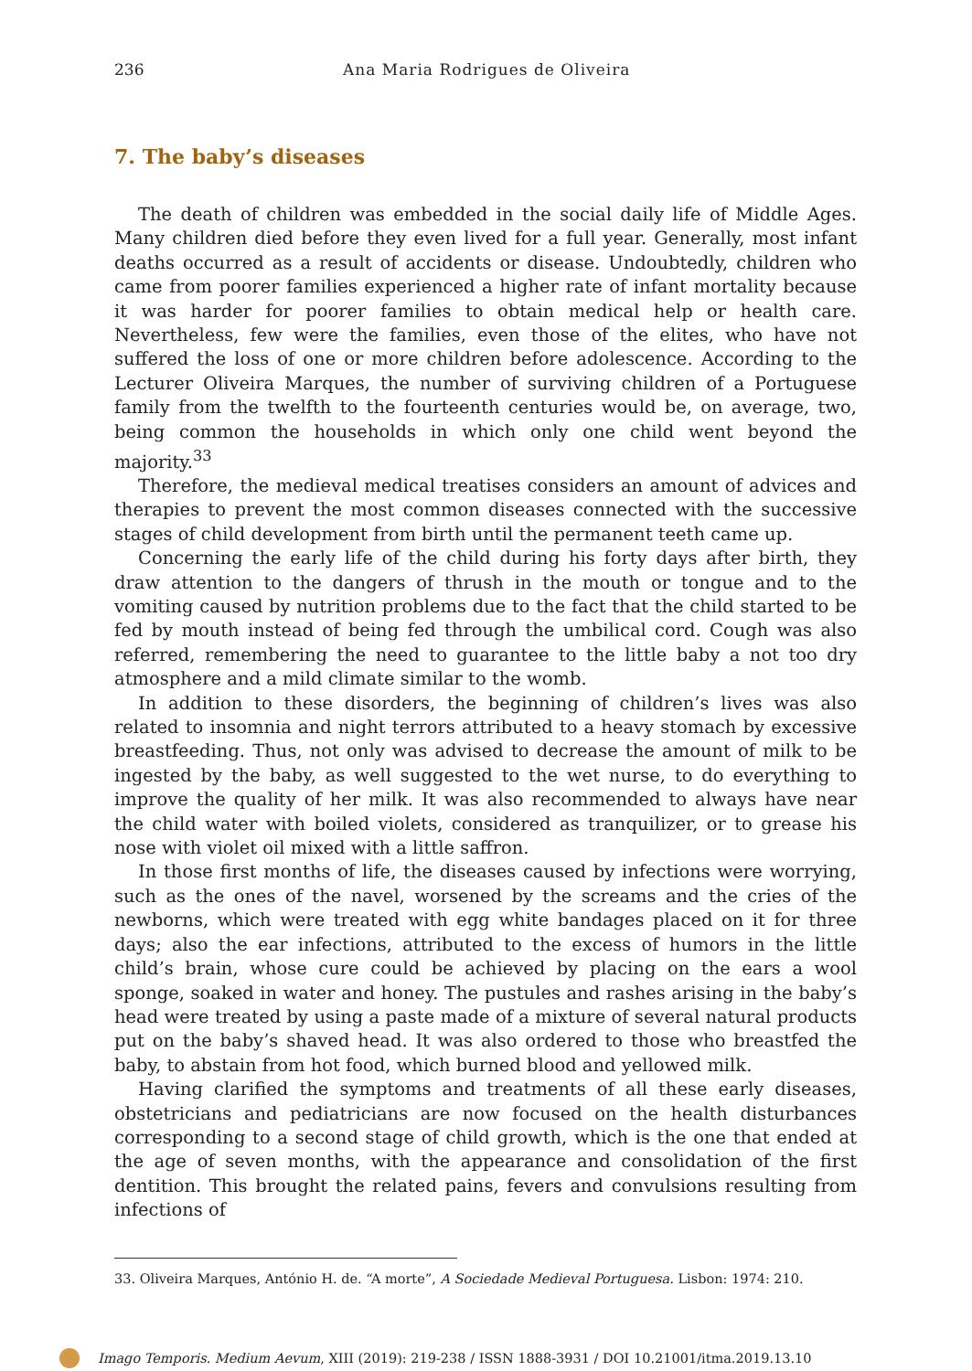236 Ana Maria Rodrigues de Oliveira
7. The baby’s diseases
The death of children was embedded in the social daily life of Middle Ages. Many children died before they even lived for a full year. Generally, most infant deaths occurred as a result of accidents or disease. Undoubtedly, children who came from poorer families experienced a higher rate of infant mortality because it was harder for poorer families to obtain medical help or health care. Nevertheless, few were the families, even those of the elites, who have not suffered the loss of one or more children before adolescence. According to the Lecturer Oliveira Marques, the number of surviving children of a Portuguese family from the twelfth to the fourteenth centuries would be, on average, two, being common the households in which only one child went beyond the majority.<sup>33</sup>
Therefore, the medieval medical treatises considers an amount of advices and therapies to prevent the most common diseases connected with the successive stages of child development from birth until the permanent teeth came up.
Concerning the early life of the child during his forty days after birth, they draw attention to the dangers of thrush in the mouth or tongue and to the vomiting caused by nutrition problems due to the fact that the child started to be fed by mouth instead of being fed through the umbilical cord. Cough was also referred, remembering the need to guarantee to the little baby a not too dry atmosphere and a mild climate similar to the womb.
In addition to these disorders, the beginning of children’s lives was also related to insomnia and night terrors attributed to a heavy stomach by excessive breastfeeding. Thus, not only was advised to decrease the amount of milk to be ingested by the baby, as well suggested to the wet nurse, to do everything to improve the quality of her milk. It was also recommended to always have near the child water with boiled violets, considered as tranquilizer, or to grease his nose with violet oil mixed with a little saffron.
In those first months of life, the diseases caused by infections were worrying, such as the ones of the navel, worsened by the screams and the cries of the newborns, which were treated with egg white bandages placed on it for three days; also the ear infections, attributed to the excess of humors in the little child’s brain, whose cure could be achieved by placing on the ears a wool sponge, soaked in water and honey. The pustules and rashes arising in the baby’s head were treated by using a paste made of a mixture of several natural products put on the baby’s shaved head. It was also ordered to those who breastfed the baby, to abstain from hot food, which burned blood and yellowed milk.
Having clarified the symptoms and treatments of all these early diseases, obstetricians and pediatricians are now focused on the health disturbances corresponding to a second stage of child growth, which is the one that ended at the age of seven months, with the appearance and consolidation of the first dentition. This brought the related pains, fevers and convulsions resulting from infections of
33. Oliveira Marques, António H. de. “A morte”, A Sociedade Medieval Portuguesa. Lisbon: 1974: 210.
Imago Temporis. Medium Aevum, XIII (2019): 219-238 / ISSN 1888-3931 / DOI 10.21001/itma.2019.13.10